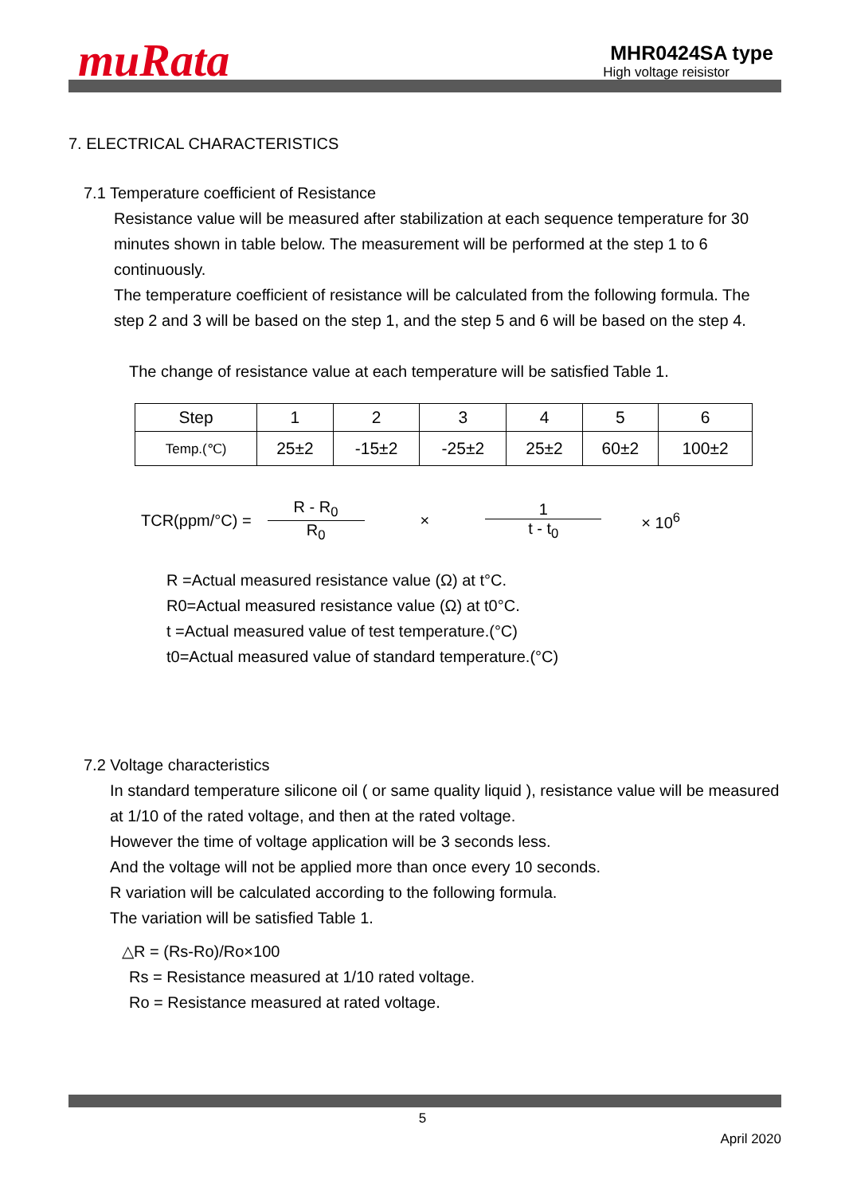muRata
MHR0424SA type
High voltage reisistor
7. ELECTRICAL CHARACTERISTICS
7.1 Temperature coefficient of Resistance
Resistance value will be measured after stabilization at each sequence temperature for 30 minutes shown in table below. The measurement will be performed at the step 1 to 6 continuously.
The temperature coefficient of resistance will be calculated from the following formula. The step 2 and 3 will be based on the step 1, and the step 5 and 6 will be based on the step 4.
The change of resistance value at each temperature will be satisfied Table 1.
| Step | 1 | 2 | 3 | 4 | 5 | 6 |
| Temp.(℃) | 25±2 | -15±2 | -25±2 | 25±2 | 60±2 | 100±2 |
TCR(ppm/°C) = R - R<sub>0</sub> R<sub>0</sub> × 1 t - t<sub>0</sub> × 10<sup>6</sup>
R =Actual measured resistance value (Ω) at t°C.
R0=Actual measured resistance value (Ω) at t0°C.
t =Actual measured value of test temperature.(°C)
t0=Actual measured value of standard temperature.(°C)
7.2 Voltage characteristics
In standard temperature silicone oil ( or same quality liquid ), resistance value will be measured at 1/10 of the rated voltage, and then at the rated voltage.
However the time of voltage application will be 3 seconds less.
And the voltage will not be applied more than once every 10 seconds.
R variation will be calculated according to the following formula.
The variation will be satisfied Table 1.
△R = (Rs-Ro)/Ro×100
Rs = Resistance measured at 1/10 rated voltage.
Ro = Resistance measured at rated voltage.
5
April 2020